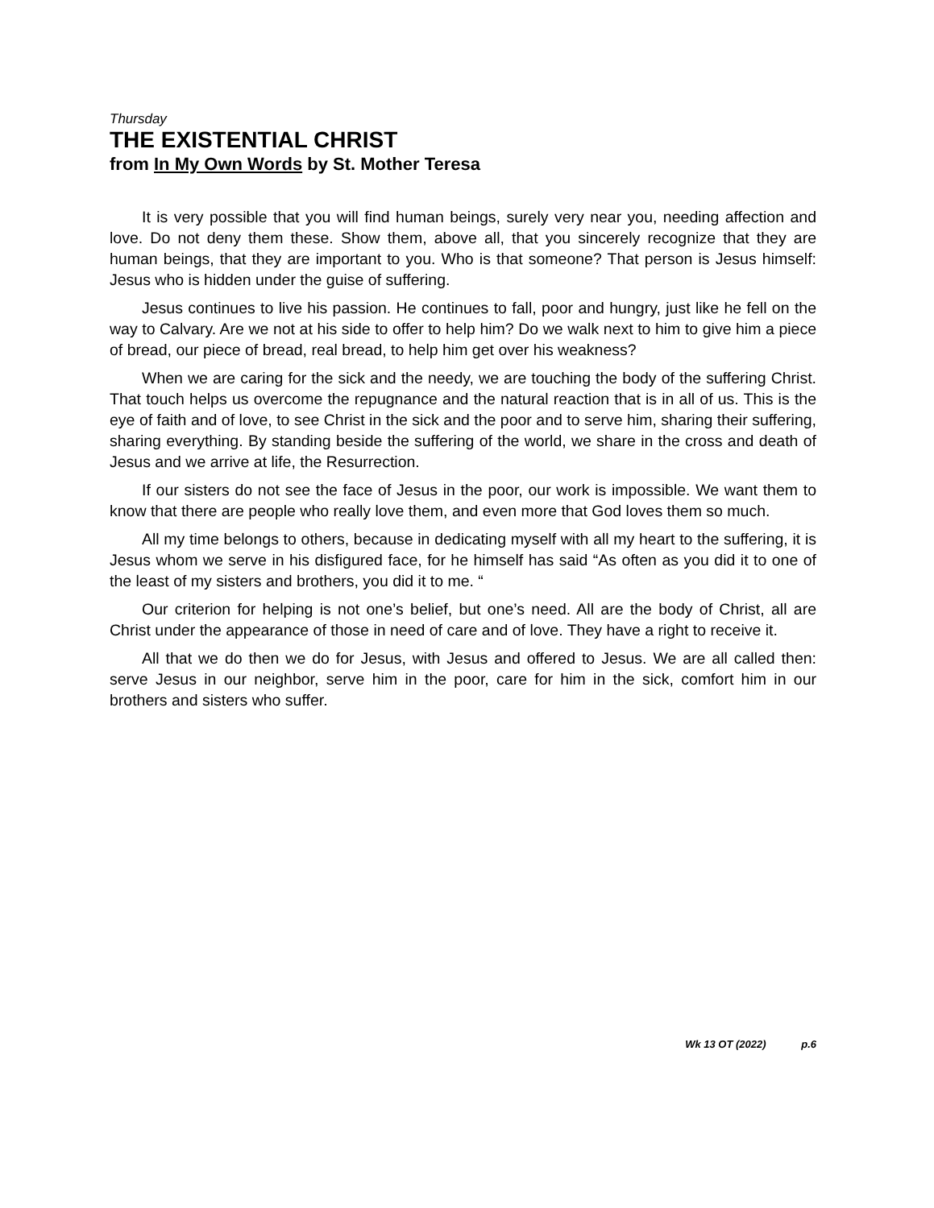Thursday
THE EXISTENTIAL CHRIST
from In My Own Words by St. Mother Teresa
It is very possible that you will find human beings, surely very near you, needing affection and love. Do not deny them these. Show them, above all, that you sincerely recognize that they are human beings, that they are important to you. Who is that someone? That person is Jesus himself: Jesus who is hidden under the guise of suffering.
Jesus continues to live his passion. He continues to fall, poor and hungry, just like he fell on the way to Calvary. Are we not at his side to offer to help him? Do we walk next to him to give him a piece of bread, our piece of bread, real bread, to help him get over his weakness?
When we are caring for the sick and the needy, we are touching the body of the suffering Christ. That touch helps us overcome the repugnance and the natural reaction that is in all of us. This is the eye of faith and of love, to see Christ in the sick and the poor and to serve him, sharing their suffering, sharing everything. By standing beside the suffering of the world, we share in the cross and death of Jesus and we arrive at life, the Resurrection.
If our sisters do not see the face of Jesus in the poor, our work is impossible. We want them to know that there are people who really love them, and even more that God loves them so much.
All my time belongs to others, because in dedicating myself with all my heart to the suffering, it is Jesus whom we serve in his disfigured face, for he himself has said “As often as you did it to one of the least of my sisters and brothers, you did it to me. “
Our criterion for helping is not one’s belief, but one’s need. All are the body of Christ, all are Christ under the appearance of those in need of care and of love. They have a right to receive it.
All that we do then we do for Jesus, with Jesus and offered to Jesus. We are all called then: serve Jesus in our neighbor, serve him in the poor, care for him in the sick, comfort him in our brothers and sisters who suffer.
Wk 13 OT (2022) p.6